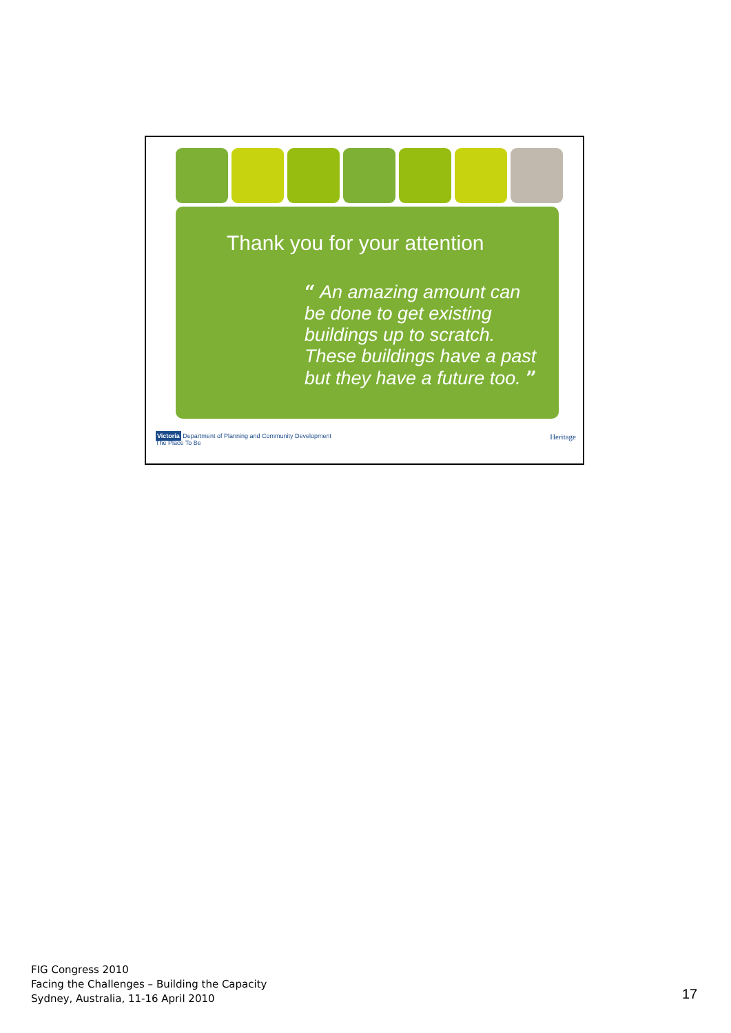Thank you for your attention
“ An amazing amount can be done to get existing buildings up to scratch. These buildings have a past but they have a future too. ”
Victoria Department of Planning and Community Development
The Place To Be
Heritage
FIG Congress 2010
Facing the Challenges – Building the Capacity
Sydney, Australia, 11-16 April 2010
17